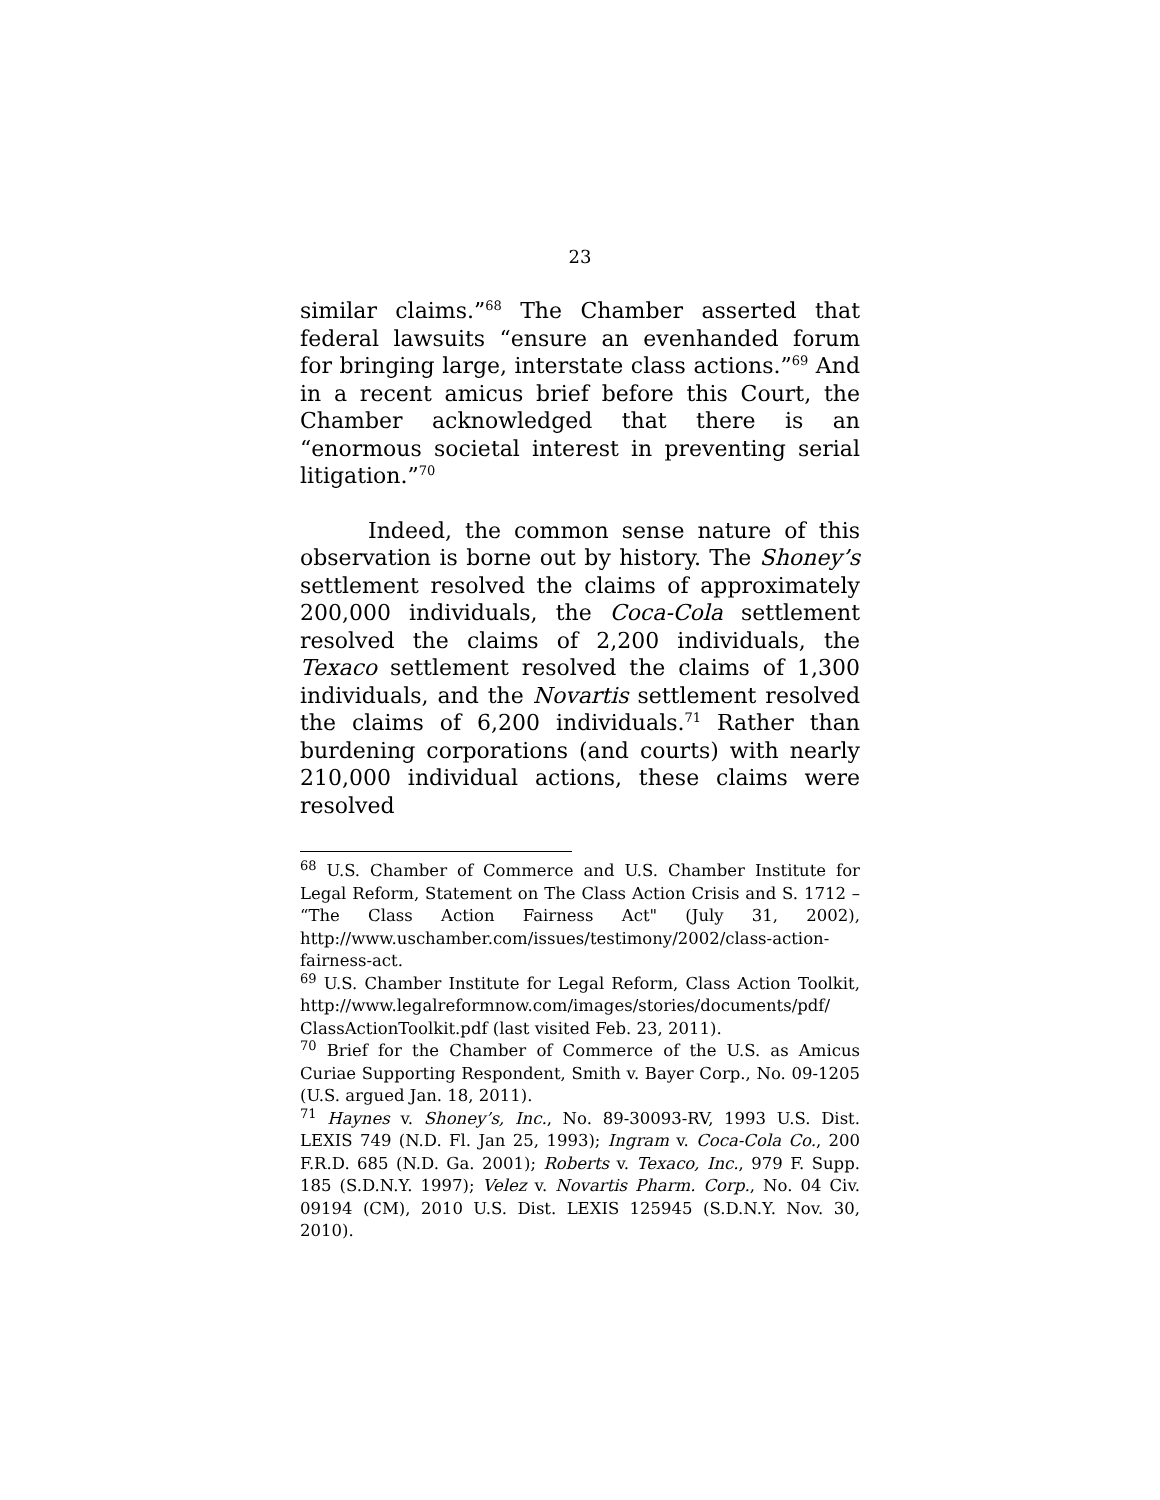23
similar claims.”<sup>68</sup> The Chamber asserted that federal lawsuits “ensure an evenhanded forum for bringing large, interstate class actions.”<sup>69</sup> And in a recent amicus brief before this Court, the Chamber acknowledged that there is an “enormous societal interest in preventing serial litigation.”<sup>70</sup>
Indeed, the common sense nature of this observation is borne out by history. The Shoney’s settlement resolved the claims of approximately 200,000 individuals, the Coca-Cola settlement resolved the claims of 2,200 individuals, the Texaco settlement resolved the claims of 1,300 individuals, and the Novartis settlement resolved the claims of 6,200 individuals.<sup>71</sup> Rather than burdening corporations (and courts) with nearly 210,000 individual actions, these claims were resolved
<sup>68</sup> U.S. Chamber of Commerce and U.S. Chamber Institute for Legal Reform, Statement on The Class Action Crisis and S. 1712 – “The Class Action Fairness Act" (July 31, 2002), http://www.uschamber.com/issues/testimony/2002/class-action-fairness-act.
<sup>69</sup> U.S. Chamber Institute for Legal Reform, Class Action Toolkit, http://www.legalreformnow.com/images/stories/documents/pdf/ ClassActionToolkit.pdf (last visited Feb. 23, 2011).
<sup>70</sup> Brief for the Chamber of Commerce of the U.S. as Amicus Curiae Supporting Respondent, Smith v. Bayer Corp., No. 09-1205 (U.S. argued Jan. 18, 2011).
<sup>71</sup> Haynes v. Shoney’s, Inc., No. 89-30093-RV, 1993 U.S. Dist. LEXIS 749 (N.D. Fl. Jan 25, 1993); Ingram v. Coca-Cola Co., 200 F.R.D. 685 (N.D. Ga. 2001); Roberts v. Texaco, Inc., 979 F. Supp. 185 (S.D.N.Y. 1997); Velez v. Novartis Pharm. Corp., No. 04 Civ. 09194 (CM), 2010 U.S. Dist. LEXIS 125945 (S.D.N.Y. Nov. 30, 2010).